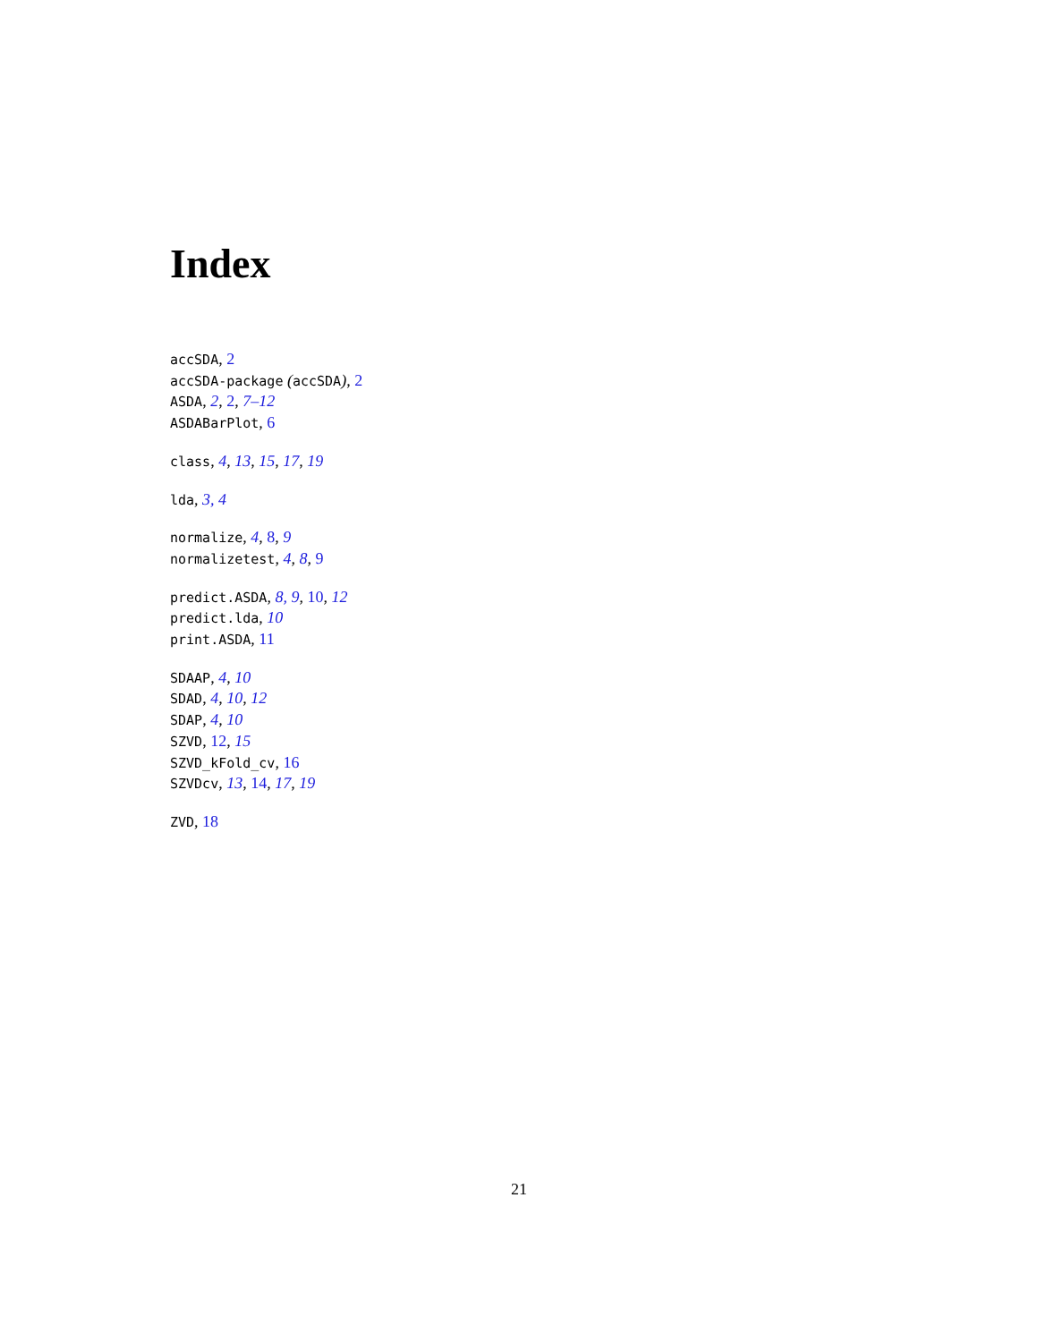Index
accSDA, 2
accSDA-package (accSDA), 2
ASDA, 2, 2, 7–12
ASDABarPlot, 6
class, 4, 13, 15, 17, 19
lda, 3, 4
normalize, 4, 8, 9
normalizetest, 4, 8, 9
predict.ASDA, 8, 9, 10, 12
predict.lda, 10
print.ASDA, 11
SDAAP, 4, 10
SDAD, 4, 10, 12
SDAP, 4, 10
SZVD, 12, 15
SZVD_kFold_cv, 16
SZVDcv, 13, 14, 17, 19
ZVD, 18
21